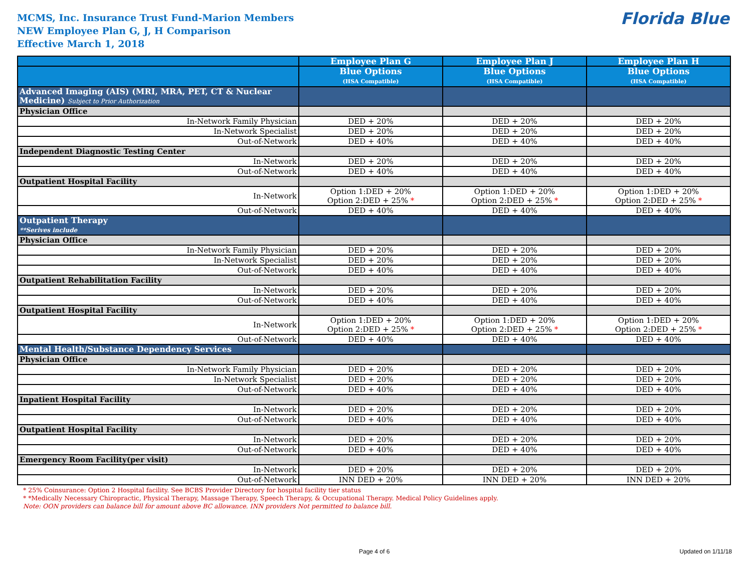MCMS, Inc. Insurance Trust Fund-Marion Members
NEW Employee Plan G, J, H Comparison
Effective March 1, 2018
Florida Blue
| | Employee Plan G | Employee Plan J | Employee Plan H |
| --- | --- | --- | --- |
| | Blue Options (HSA Compatible) | Blue Options (HSA Compatible) | Blue Options (HSA Compatible) |
| Advanced Imaging (AIS) (MRI, MRA, PET, CT & Nuclear Medicine) Subject to Prior Authorization | | | |
| Physician Office | | | |
| In-Network Family Physician | DED + 20% | DED + 20% | DED + 20% |
| In-Network Specialist | DED + 20% | DED + 20% | DED + 20% |
| Out-of-Network | DED + 40% | DED + 40% | DED + 40% |
| Independent Diagnostic Testing Center | | | |
| In-Network | DED + 20% | DED + 20% | DED + 20% |
| Out-of-Network | DED + 40% | DED + 40% | DED + 40% |
| Outpatient Hospital Facility | | | |
| In-Network | Option 1:DED + 20% Option 2:DED + 25% * | Option 1:DED + 20% Option 2:DED + 25% * | Option 1:DED + 20% Option 2:DED + 25% * |
| Out-of-Network | DED + 40% | DED + 40% | DED + 40% |
| Outpatient Therapy **Serives include | | | |
| Physician Office | | | |
| In-Network Family Physician | DED + 20% | DED + 20% | DED + 20% |
| In-Network Specialist | DED + 20% | DED + 20% | DED + 20% |
| Out-of-Network | DED + 40% | DED + 40% | DED + 40% |
| Outpatient Rehabilitation Facility | | | |
| In-Network | DED + 20% | DED + 20% | DED + 20% |
| Out-of-Network | DED + 40% | DED + 40% | DED + 40% |
| Outpatient Hospital Facility | | | |
| In-Network | Option 1:DED + 20% Option 2:DED + 25% * | Option 1:DED + 20% Option 2:DED + 25% * | Option 1:DED + 20% Option 2:DED + 25% * |
| Out-of-Network | DED + 40% | DED + 40% | DED + 40% |
| Mental Health/Substance Dependency Services | | | |
| Physician Office | | | |
| In-Network Family Physician | DED + 20% | DED + 20% | DED + 20% |
| In-Network Specialist | DED + 20% | DED + 20% | DED + 20% |
| Out-of-Network | DED + 40% | DED + 40% | DED + 40% |
| Inpatient Hospital Facility | | | |
| In-Network | DED + 20% | DED + 20% | DED + 20% |
| Out-of-Network | DED + 40% | DED + 40% | DED + 40% |
| Outpatient Hospital Facility | | | |
| In-Network | DED + 20% | DED + 20% | DED + 20% |
| Out-of-Network | DED + 40% | DED + 40% | DED + 40% |
| Emergency Room Facility(per visit) | | | |
| In-Network | DED + 20% | DED + 20% | DED + 20% |
| Out-of-Network | INN DED + 20% | INN DED + 20% | INN DED + 20% |
* 25% Coinsurance: Option 2 Hospital facility. See BCBS Provider Directory for hospital facility tier status
* *Medically Necessary Chiropractic, Physical Therapy, Massage Therapy, Speech Therapy, & Occupational Therapy. Medical Policy Guidelines apply.
Note: OON providers can balance bill for amount above BC allowance. INN providers Not permitted to balance bill.
Page 4 of 6 Updated on 1/11/18